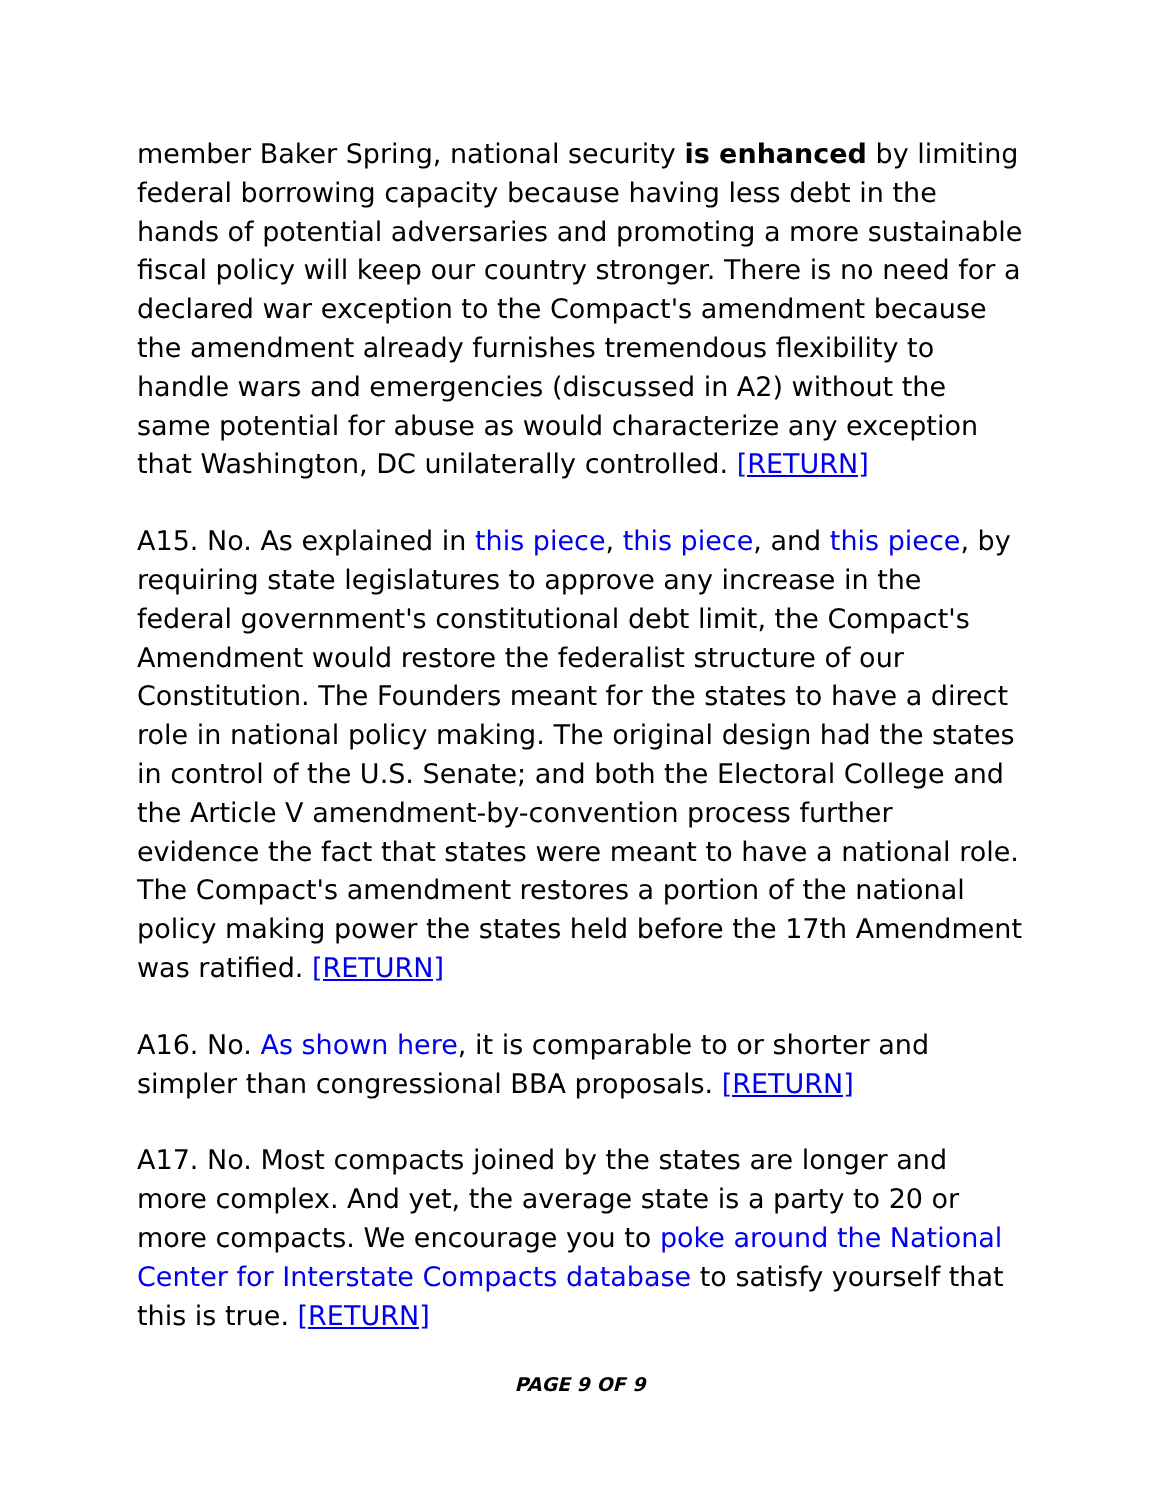member Baker Spring, national security is enhanced by limiting federal borrowing capacity because having less debt in the hands of potential adversaries and promoting a more sustainable fiscal policy will keep our country stronger. There is no need for a declared war exception to the Compact's amendment because the amendment already furnishes tremendous flexibility to handle wars and emergencies (discussed in A2) without the same potential for abuse as would characterize any exception that Washington, DC unilaterally controlled. [RETURN]
A15. No. As explained in this piece, this piece, and this piece, by requiring state legislatures to approve any increase in the federal government's constitutional debt limit, the Compact's Amendment would restore the federalist structure of our Constitution. The Founders meant for the states to have a direct role in national policy making. The original design had the states in control of the U.S. Senate; and both the Electoral College and the Article V amendment-by-convention process further evidence the fact that states were meant to have a national role. The Compact's amendment restores a portion of the national policy making power the states held before the 17th Amendment was ratified. [RETURN]
A16. No. As shown here, it is comparable to or shorter and simpler than congressional BBA proposals. [RETURN]
A17. No. Most compacts joined by the states are longer and more complex. And yet, the average state is a party to 20 or more compacts. We encourage you to poke around the National Center for Interstate Compacts database to satisfy yourself that this is true. [RETURN]
PAGE 9 OF 9